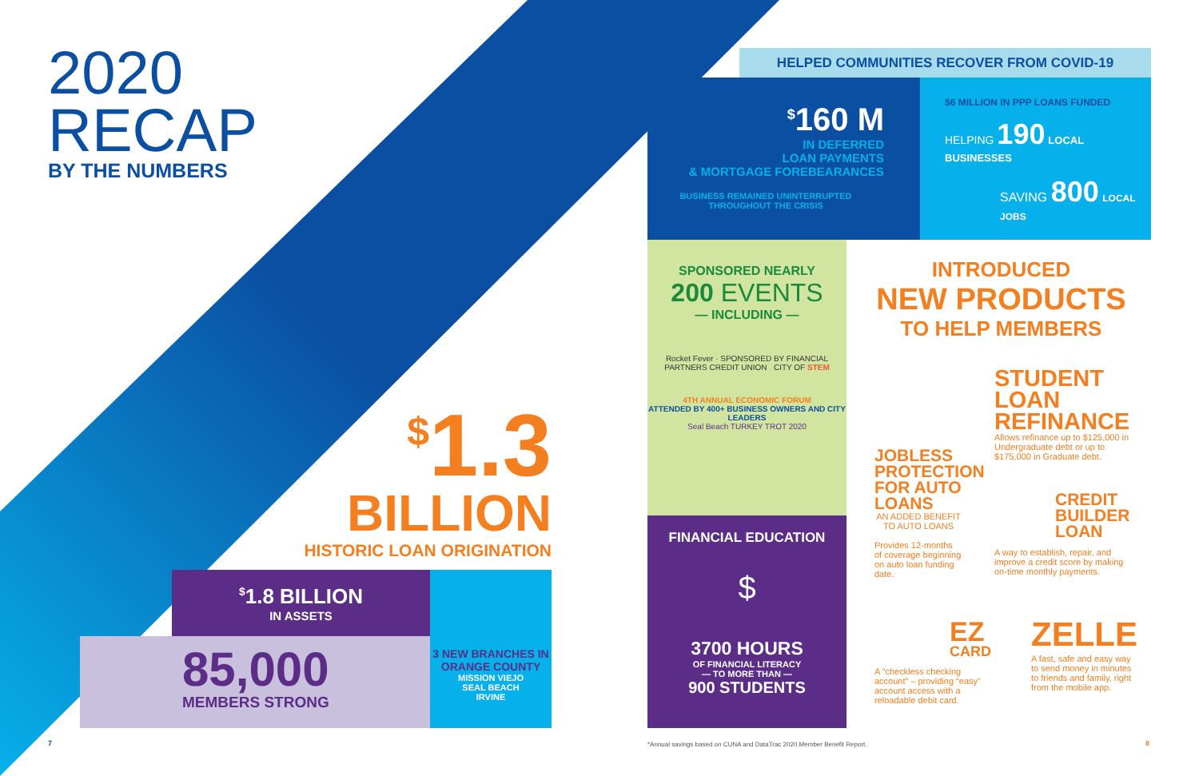2020
RECAP
BY THE NUMBERS
<sup>$</sup>1.3
BILLION
HISTORIC LOAN ORIGINATION
<sup>$</sup>1.8 BILLION
IN ASSETS
85,000
MEMBERS STRONG
3 NEW BRANCHES IN ORANGE COUNTY
MISSION VIEJO
SEAL BEACH
IRVINE
HELPED COMMUNITIES RECOVER FROM COVID-19
<sup>$</sup>160 M
IN DEFERRED
LOAN PAYMENTS
& MORTGAGE FOREBEARANCES
BUSINESS REMAINED UNINTERRUPTED
THROUGHOUT THE CRISIS
$6 MILLION IN PPP LOANS FUNDED
HELPING 190 LOCAL BUSINESSES
SAVING 800 LOCAL JOBS
SPONSORED NEARLY
200 EVENTS
— INCLUDING —
Rocket Fever · SPONSORED BY FINANCIAL PARTNERS CREDIT UNION CITY OF STEM
4TH ANNUAL ECONOMIC FORUM
ATTENDED BY 400+ BUSINESS OWNERS AND CITY LEADERS
Seal Beach TURKEY TROT 2020
FINANCIAL EDUCATION
$
3700 HOURS
OF FINANCIAL LITERACY
— TO MORE THAN —
900 STUDENTS
INTRODUCED
NEW PRODUCTS
TO HELP MEMBERS
JOBLESS PROTECTION FOR AUTO LOANS
AN ADDED BENEFIT TO AUTO LOANS
Provides 12-months of coverage beginning on auto loan funding date.
STUDENT LOAN REFINANCE
Allows refinance up to $125,000 in Undergraduate debt or up to $175,000 in Graduate debt.
CREDIT BUILDER LOAN
A way to establish, repair, and improve a credit score by making on-time monthly payments.
EZ
CARD
A “checkless checking account” – providing “easy” account access with a reloadable debit card.
ZELLE
A fast, safe and easy way to send money in minutes to friends and family, right from the mobile app.
7
*Annual savings based on CUNA and DataTrac 2020 Member Benefit Report.
8